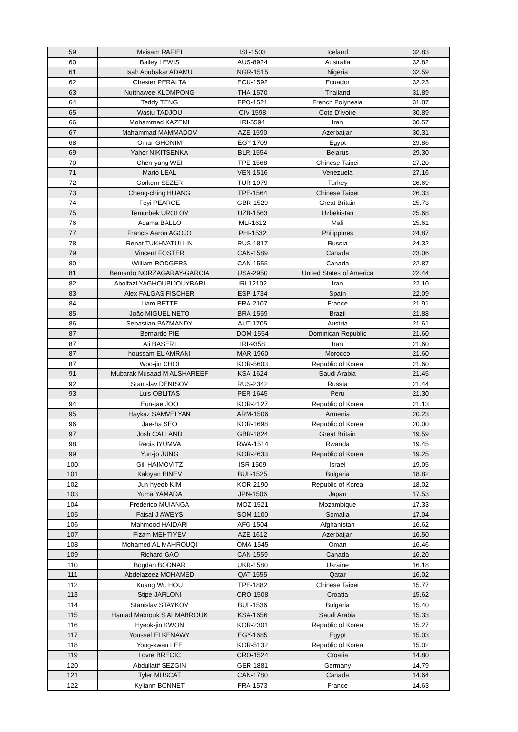| 59 | Meisam RAFIEI | ISL-1503 | Iceland | 32.83 |
| 60 | Bailey LEWIS | AUS-8924 | Australia | 32.82 |
| 61 | Isah Abubakar ADAMU | NGR-1515 | Nigeria | 32.59 |
| 62 | Chester PERALTA | ECU-1592 | Ecuador | 32.23 |
| 63 | Nutthawee KLOMPONG | THA-1570 | Thailand | 31.89 |
| 64 | Teddy TENG | FPO-1521 | French Polynesia | 31.87 |
| 65 | Wasiu TADJOU | CIV-1598 | Cote D'ivoire | 30.89 |
| 66 | Mohammad KAZEMI | IRI-5594 | Iran | 30.57 |
| 67 | Mahammad MAMMADOV | AZE-1590 | Azerbaijan | 30.31 |
| 68 | Omar GHONIM | EGY-1709 | Egypt | 29.86 |
| 69 | Yahor NIKITSENKA | BLR-1554 | Belarus | 29.30 |
| 70 | Chen-yang WEI | TPE-1568 | Chinese Taipei | 27.20 |
| 71 | Mario LEAL | VEN-1516 | Venezuela | 27.16 |
| 72 | Görkem SEZER | TUR-1979 | Turkey | 26.69 |
| 73 | Cheng-ching HUANG | TPE-1564 | Chinese Taipei | 26.33 |
| 74 | Feyi PEARCE | GBR-1529 | Great Britain | 25.73 |
| 75 | Temurbek UROLOV | UZB-1563 | Uzbekistan | 25.68 |
| 76 | Adama BALLO | MLI-1612 | Mali | 25.61 |
| 77 | Francis Aaron AGOJO | PHI-1532 | Philippines | 24.87 |
| 78 | Renat TUKHVATULLIN | RUS-1817 | Russia | 24.32 |
| 79 | Vincent FOSTER | CAN-1589 | Canada | 23.06 |
| 80 | William RODGERS | CAN-1555 | Canada | 22.87 |
| 81 | Bernardo NORZAGARAY-GARCIA | USA-2950 | United States of America | 22.44 |
| 82 | Abolfazl YAGHOUBIJOUYBARI | IRI-12102 | Iran | 22.10 |
| 83 | Alex FALGAS FISCHER | ESP-1734 | Spain | 22.09 |
| 84 | Liam BETTE | FRA-2107 | France | 21.91 |
| 85 | João MIGUEL NETO | BRA-1559 | Brazil | 21.88 |
| 86 | Sebastian PAZMANDY | AUT-1705 | Austria | 21.61 |
| 87 | Bernardo PIE | DOM-1554 | Dominican Republic | 21.60 |
| 87 | Ali BASERI | IRI-9358 | Iran | 21.60 |
| 87 | houssam EL AMRANI | MAR-1960 | Morocco | 21.60 |
| 87 | Woo-jin CHOI | KOR-5603 | Republic of Korea | 21.60 |
| 91 | Mubarak Musaad M ALSHAREEF | KSA-1624 | Saudi Arabia | 21.45 |
| 92 | Stanislav DENISOV | RUS-2342 | Russia | 21.44 |
| 93 | Luis OBLITAS | PER-1645 | Peru | 21.30 |
| 94 | Eun-jae JOO | KOR-2127 | Republic of Korea | 21.13 |
| 95 | Haykaz SAMVELYAN | ARM-1506 | Armenia | 20.23 |
| 96 | Jae-ha SEO | KOR-1698 | Republic of Korea | 20.00 |
| 97 | Josh CALLAND | GBR-1824 | Great Britain | 19.59 |
| 98 | Regis IYUMVA | RWA-1514 | Rwanda | 19.45 |
| 99 | Yun-jo JUNG | KOR-2633 | Republic of Korea | 19.25 |
| 100 | Gili HAIMOVITZ | ISR-1509 | Israel | 19.05 |
| 101 | Kaloyan BINEV | BUL-1525 | Bulgaria | 18.82 |
| 102 | Jun-hyeob KIM | KOR-2190 | Republic of Korea | 18.02 |
| 103 | Yuma YAMADA | JPN-1506 | Japan | 17.53 |
| 104 | Frederico MUIANGA | MOZ-1521 | Mozambique | 17.33 |
| 105 | Faisal J AWEYS | SOM-1100 | Somalia | 17.04 |
| 106 | Mahmood HAIDARI | AFG-1504 | Afghanistan | 16.62 |
| 107 | Fizam MEHTIYEV | AZE-1612 | Azerbaijan | 16.50 |
| 108 | Mohamed AL MAHROUQI | OMA-1545 | Oman | 16.46 |
| 109 | Richard GAO | CAN-1559 | Canada | 16.20 |
| 110 | Bogdan BODNAR | UKR-1580 | Ukraine | 16.18 |
| 111 | Abdelazeez MOHAMED | QAT-1555 | Qatar | 16.02 |
| 112 | Kuang Wu HOU | TPE-1882 | Chinese Taipei | 15.77 |
| 113 | Stipe JARLONI | CRO-1508 | Croatia | 15.62 |
| 114 | Stanislav STAYKOV | BUL-1536 | Bulgaria | 15.40 |
| 115 | Hamad Mabrouk S ALMABROUK | KSA-1656 | Saudi Arabia | 15.33 |
| 116 | Hyeok-jin KWON | KOR-2301 | Republic of Korea | 15.27 |
| 117 | Youssef ELKENAWY | EGY-1685 | Egypt | 15.03 |
| 118 | Yong-kwan LEE | KOR-5132 | Republic of Korea | 15.02 |
| 119 | Lovre BRECIC | CRO-1524 | Croatia | 14.80 |
| 120 | Abdullatif SEZGIN | GER-1881 | Germany | 14.79 |
| 121 | Tyler MUSCAT | CAN-1780 | Canada | 14.64 |
| 122 | Kyliann BONNET | FRA-1573 | France | 14.63 |